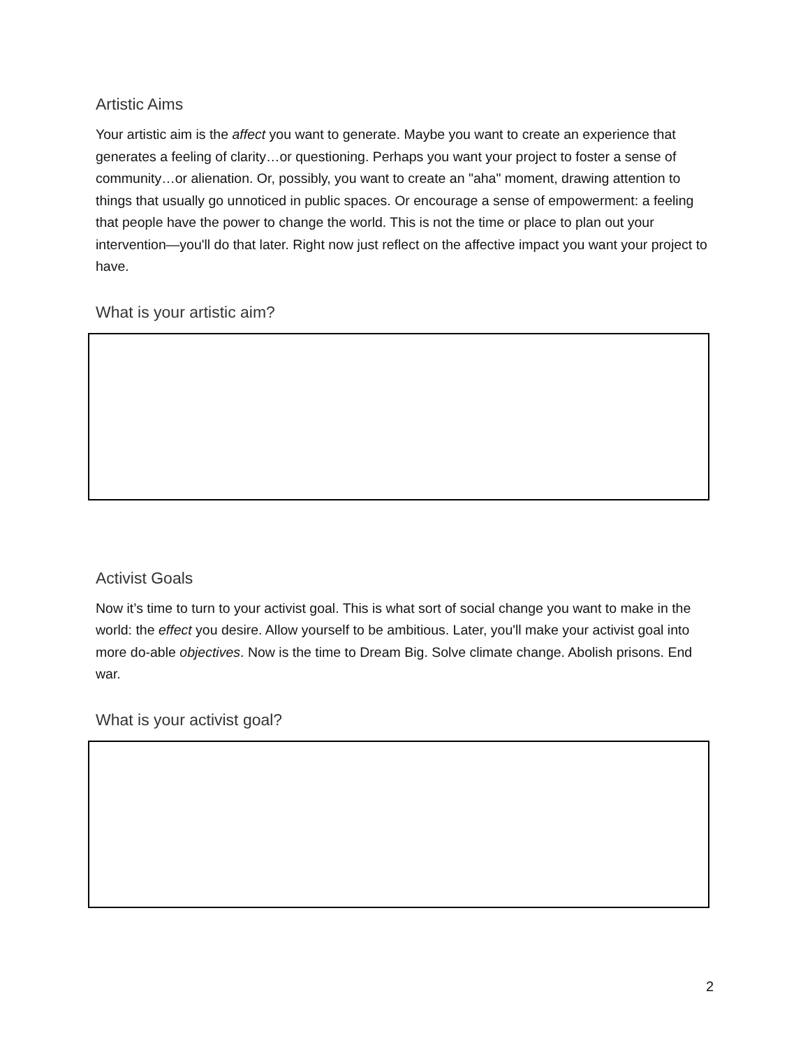Artistic Aims
Your artistic aim is the affect you want to generate. Maybe you want to create an experience that generates a feeling of clarity…or questioning. Perhaps you want your project to foster a sense of community…or alienation. Or, possibly, you want to create an "aha" moment, drawing attention to things that usually go unnoticed in public spaces. Or encourage a sense of empowerment: a feeling that people have the power to change the world. This is not the time or place to plan out your intervention—you'll do that later. Right now just reflect on the affective impact you want your project to have.
What is your artistic aim?
Activist Goals
Now it’s time to turn to your activist goal. This is what sort of social change you want to make in the world: the effect you desire. Allow yourself to be ambitious. Later, you'll make your activist goal into more do-able objectives. Now is the time to Dream Big. Solve climate change. Abolish prisons. End war.
What is your activist goal?
2